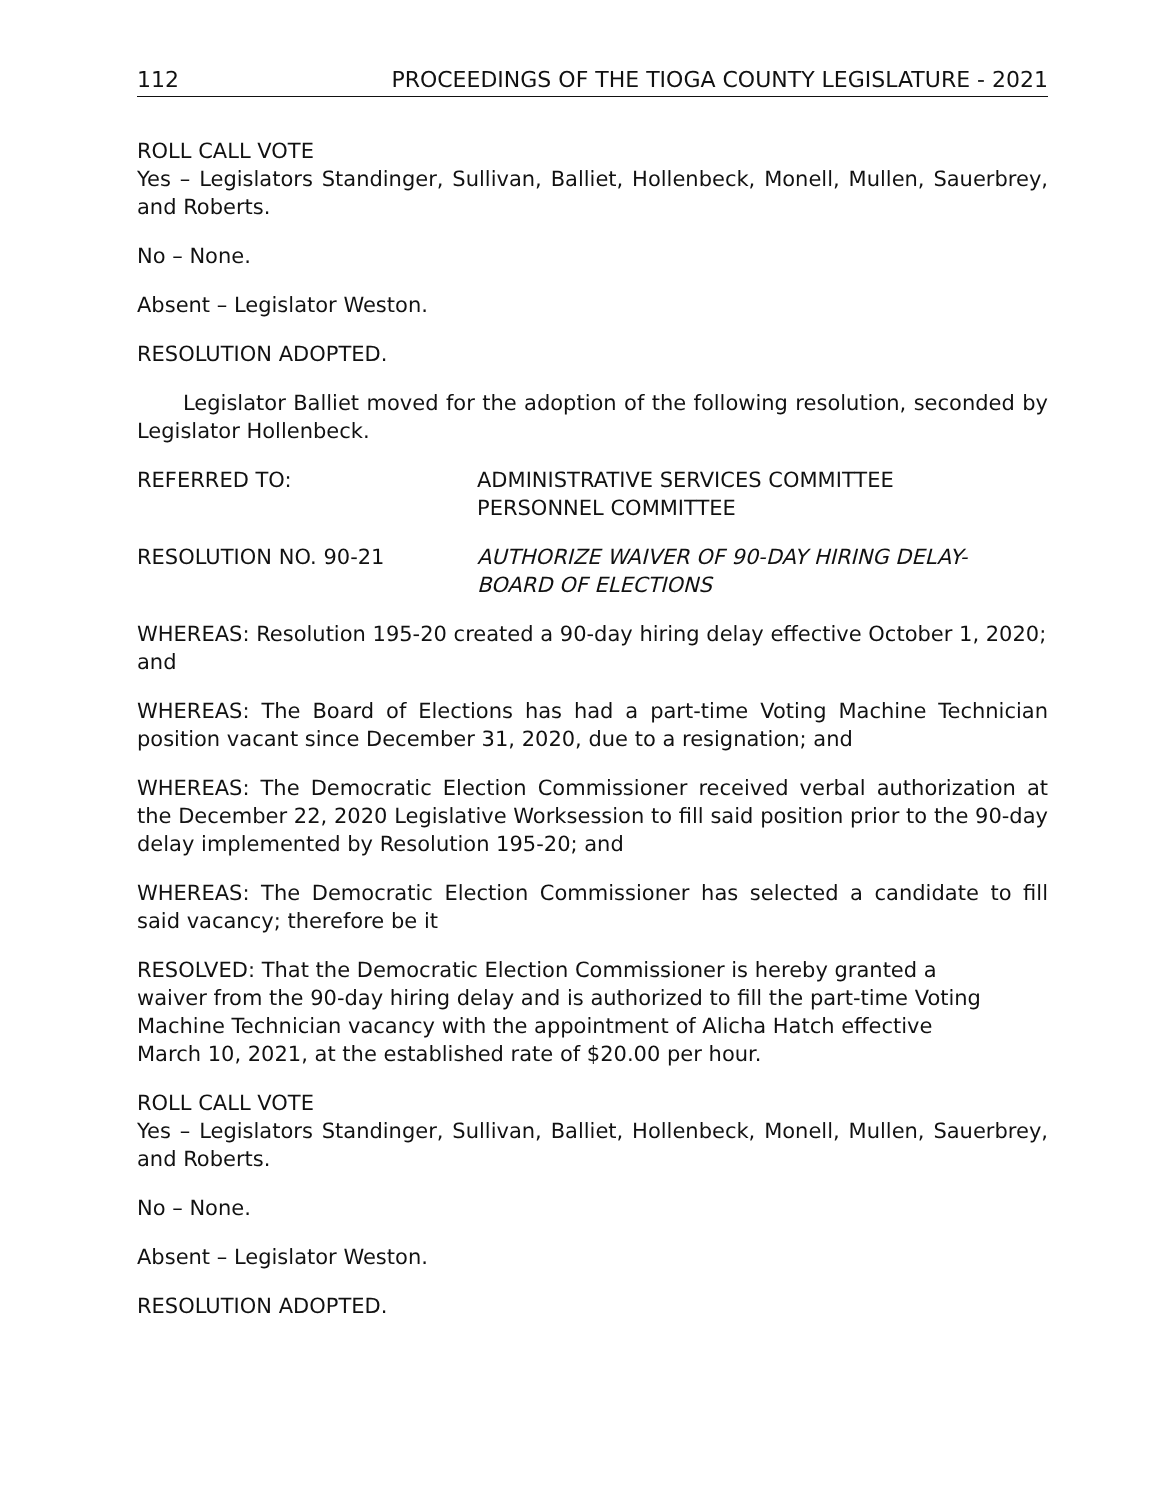112 PROCEEDINGS OF THE TIOGA COUNTY LEGISLATURE - 2021
ROLL CALL VOTE
Yes – Legislators Standinger, Sullivan, Balliet, Hollenbeck, Monell, Mullen, Sauerbrey, and Roberts.
No – None.
Absent – Legislator Weston.
RESOLUTION ADOPTED.
Legislator Balliet moved for the adoption of the following resolution, seconded by Legislator Hollenbeck.
REFERRED TO: ADMINISTRATIVE SERVICES COMMITTEE
PERSONNEL COMMITTEE
RESOLUTION NO. 90-21 AUTHORIZE WAIVER OF 90-DAY HIRING DELAY-
BOARD OF ELECTIONS
WHEREAS: Resolution 195-20 created a 90-day hiring delay effective October 1, 2020; and
WHEREAS: The Board of Elections has had a part-time Voting Machine Technician position vacant since December 31, 2020, due to a resignation; and
WHEREAS: The Democratic Election Commissioner received verbal authorization at the December 22, 2020 Legislative Worksession to fill said position prior to the 90-day delay implemented by Resolution 195-20; and
WHEREAS: The Democratic Election Commissioner has selected a candidate to fill said vacancy; therefore be it
RESOLVED: That the Democratic Election Commissioner is hereby granted a waiver from the 90-day hiring delay and is authorized to fill the part-time Voting Machine Technician vacancy with the appointment of Alicha Hatch effective March 10, 2021, at the established rate of $20.00 per hour.
ROLL CALL VOTE
Yes – Legislators Standinger, Sullivan, Balliet, Hollenbeck, Monell, Mullen, Sauerbrey, and Roberts.
No – None.
Absent – Legislator Weston.
RESOLUTION ADOPTED.